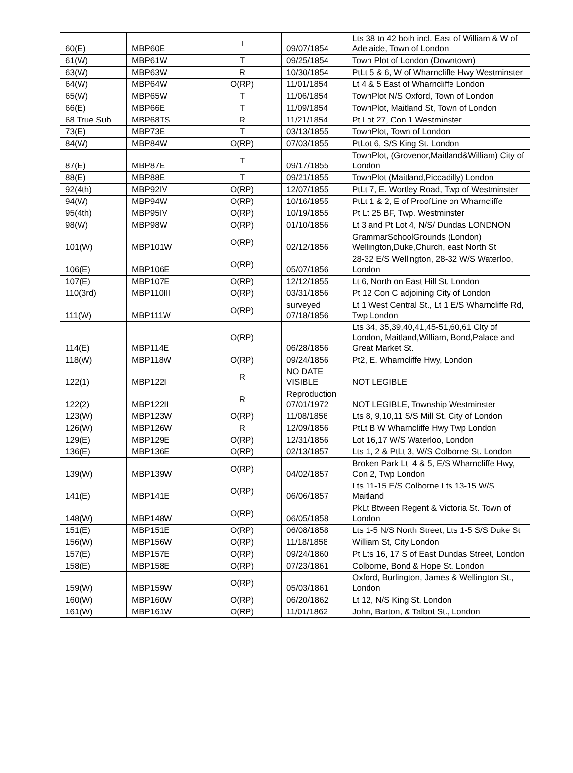| 60(E) | MBP60E | T | 09/07/1854 | Lts 38 to 42 both incl. East of William & W of Adelaide, Town of London |
| 61(W) | MBP61W | T | 09/25/1854 | Town Plot of London (Downtown) |
| 63(W) | MBP63W | R | 10/30/1854 | PtLt 5 & 6, W of Wharncliffe Hwy Westminster |
| 64(W) | MBP64W | O(RP) | 11/01/1854 | Lt 4 & 5 East of Wharncliffe London |
| 65(W) | MBP65W | T | 11/06/1854 | TownPlot N/S Oxford, Town of London |
| 66(E) | MBP66E | T | 11/09/1854 | TownPlot, Maitland St, Town of London |
| 68 True Sub | MBP68TS | R | 11/21/1854 | Pt Lot 27, Con 1 Westminster |
| 73(E) | MBP73E | T | 03/13/1855 | TownPlot, Town of London |
| 84(W) | MBP84W | O(RP) | 07/03/1855 | PtLot 6, S/S King St. London |
| 87(E) | MBP87E | T | 09/17/1855 | TownPlot, (Grovenor,Maitland&William) City of London |
| 88(E) | MBP88E | T | 09/21/1855 | TownPlot (Maitland,Piccadilly) London |
| 92(4th) | MBP92IV | O(RP) | 12/07/1855 | PtLt 7, E. Wortley Road, Twp of Westminster |
| 94(W) | MBP94W | O(RP) | 10/16/1855 | PtLt 1 & 2, E of ProofLine on Wharncliffe |
| 95(4th) | MBP95IV | O(RP) | 10/19/1855 | Pt Lt 25 BF, Twp. Westminster |
| 98(W) | MBP98W | O(RP) | 01/10/1856 | Lt 3 and Pt Lot 4, N/S/ Dundas LONDNON |
| 101(W) | MBP101W | O(RP) | 02/12/1856 | GrammarSchoolGrounds (London) Wellington,Duke,Church, east North St |
| 106(E) | MBP106E | O(RP) | 05/07/1856 | 28-32 E/S Wellington, 28-32 W/S Waterloo, London |
| 107(E) | MBP107E | O(RP) | 12/12/1855 | Lt 6, North on East Hill St, London |
| 110(3rd) | MBP110III | O(RP) | 03/31/1856 | Pt 12 Con C adjoining City of London |
| 111(W) | MBP111W | O(RP) | surveyed 07/18/1856 | Lt 1 West Central St., Lt 1 E/S Wharncliffe Rd, Twp London |
| 114(E) | MBP114E | O(RP) | 06/28/1856 | Lts 34, 35,39,40,41,45-51,60,61 City of London, Maitland,William, Bond,Palace and Great Market St. |
| 118(W) | MBP118W | O(RP) | 09/24/1856 | Pt2, E. Wharncliffe Hwy, London |
| 122(1) | MBP122I | R | NO DATE VISIBLE | NOT LEGIBLE |
| 122(2) | MBP122II | R | Reproduction 07/01/1972 | NOT LEGIBLE, Township Westminster |
| 123(W) | MBP123W | O(RP) | 11/08/1856 | Lts 8, 9,10,11 S/S Mill St. City of London |
| 126(W) | MBP126W | R | 12/09/1856 | PtLt B W Wharncliffe Hwy Twp London |
| 129(E) | MBP129E | O(RP) | 12/31/1856 | Lot 16,17 W/S Waterloo, London |
| 136(E) | MBP136E | O(RP) | 02/13/1857 | Lts 1, 2 & PtLt 3, W/S Colborne St. London |
| 139(W) | MBP139W | O(RP) | 04/02/1857 | Broken Park Lt. 4 & 5, E/S Wharncliffe Hwy, Con 2, Twp London |
| 141(E) | MBP141E | O(RP) | 06/06/1857 | Lts 11-15 E/S Colborne Lts 13-15 W/S Maitland |
| 148(W) | MBP148W | O(RP) | 06/05/1858 | PkLt Btween Regent & Victoria St. Town of London |
| 151(E) | MBP151E | O(RP) | 06/08/1858 | Lts 1-5 N/S North Street; Lts 1-5 S/S Duke St |
| 156(W) | MBP156W | O(RP) | 11/18/1858 | William St, City London |
| 157(E) | MBP157E | O(RP) | 09/24/1860 | Pt Lts 16, 17 S of East Dundas Street, London |
| 158(E) | MBP158E | O(RP) | 07/23/1861 | Colborne, Bond & Hope St. London |
| 159(W) | MBP159W | O(RP) | 05/03/1861 | Oxford, Burlington, James & Wellington St., London |
| 160(W) | MBP160W | O(RP) | 06/20/1862 | Lt 12, N/S King St. London |
| 161(W) | MBP161W | O(RP) | 11/01/1862 | John, Barton, & Talbot St., London |